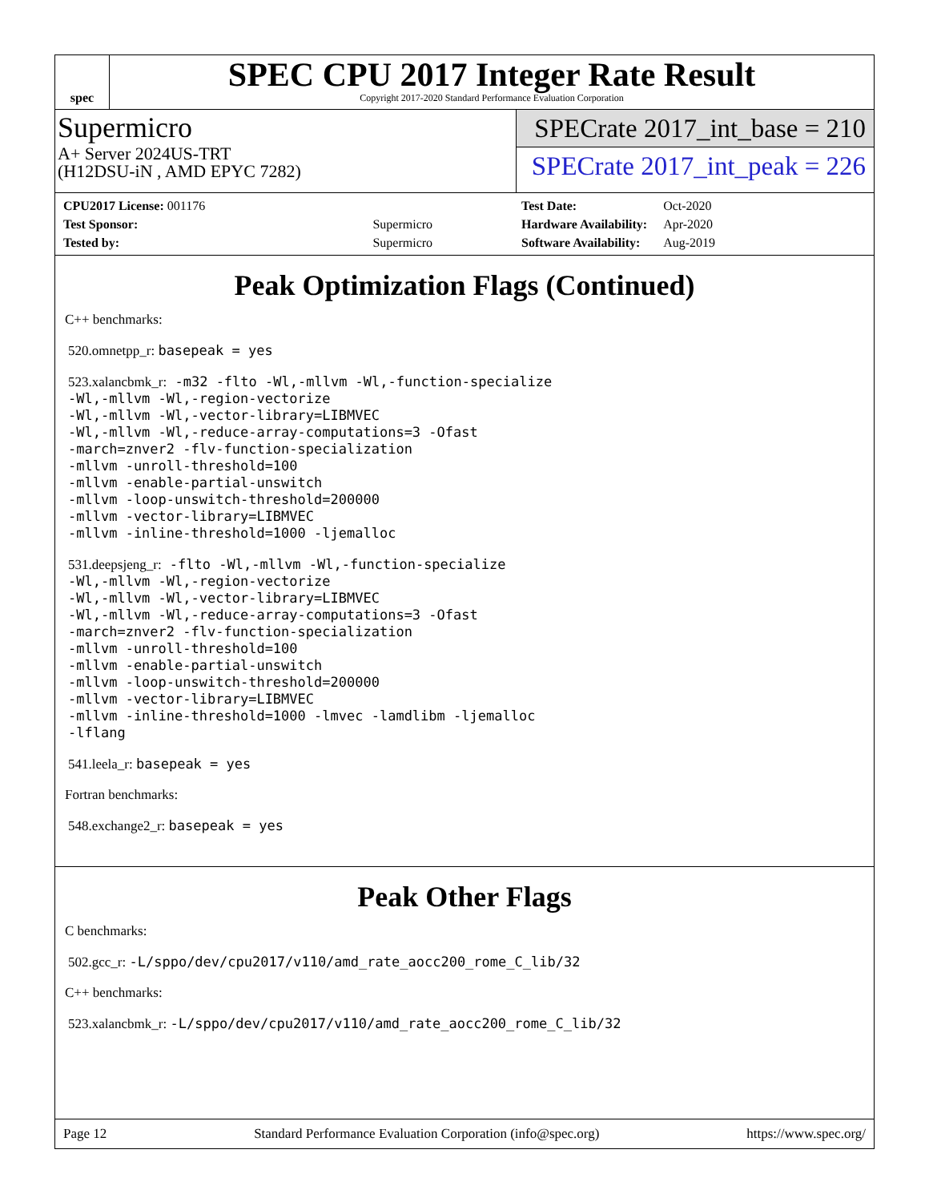spec
SPEC CPU 2017 Integer Rate Result
Copyright 2017-2020 Standard Performance Evaluation Corporation
Supermicro
A+ Server 2024US-TRT
(H12DSU-iN , AMD EPYC 7282)
SPECrate 2017_int_base = 210
SPECrate 2017_int_peak = 226
| CPU2017 License: 001176 | |
| Test Sponsor: | Supermicro |
| Tested by: | Supermicro |
| Test Date: | Oct-2020 |
| Hardware Availability: | Apr-2020 |
| Software Availability: | Aug-2019 |
Peak Optimization Flags (Continued)
C++ benchmarks:
520.omnetpp_r: basepeak = yes
523.xalancbmk_r: -m32 -flto -Wl,-mllvm -Wl,-function-specialize
-Wl,-mllvm -Wl,-region-vectorize
-Wl,-mllvm -Wl,-vector-library=LIBMVEC
-Wl,-mllvm -Wl,-reduce-array-computations=3 -Ofast
-march=znver2 -flv-function-specialization
-mllvm -unroll-threshold=100
-mllvm -enable-partial-unswitch
-mllvm -loop-unswitch-threshold=200000
-mllvm -vector-library=LIBMVEC
-mllvm -inline-threshold=1000 -ljemalloc
531.deepsjeng_r: -flto -Wl,-mllvm -Wl,-function-specialize
-Wl,-mllvm -Wl,-region-vectorize
-Wl,-mllvm -Wl,-vector-library=LIBMVEC
-Wl,-mllvm -Wl,-reduce-array-computations=3 -Ofast
-march=znver2 -flv-function-specialization
-mllvm -unroll-threshold=100
-mllvm -enable-partial-unswitch
-mllvm -loop-unswitch-threshold=200000
-mllvm -vector-library=LIBMVEC
-mllvm -inline-threshold=1000 -lmvec -lamdlibm -ljemalloc
-lflang
541.leela_r: basepeak = yes
Fortran benchmarks:
548.exchange2_r: basepeak = yes
Peak Other Flags
C benchmarks:
502.gcc_r: -L/sppo/dev/cpu2017/v110/amd_rate_aocc200_rome_C_lib/32
C++ benchmarks:
523.xalancbmk_r: -L/sppo/dev/cpu2017/v110/amd_rate_aocc200_rome_C_lib/32
Page 12 Standard Performance Evaluation Corporation (info@spec.org) https://www.spec.org/